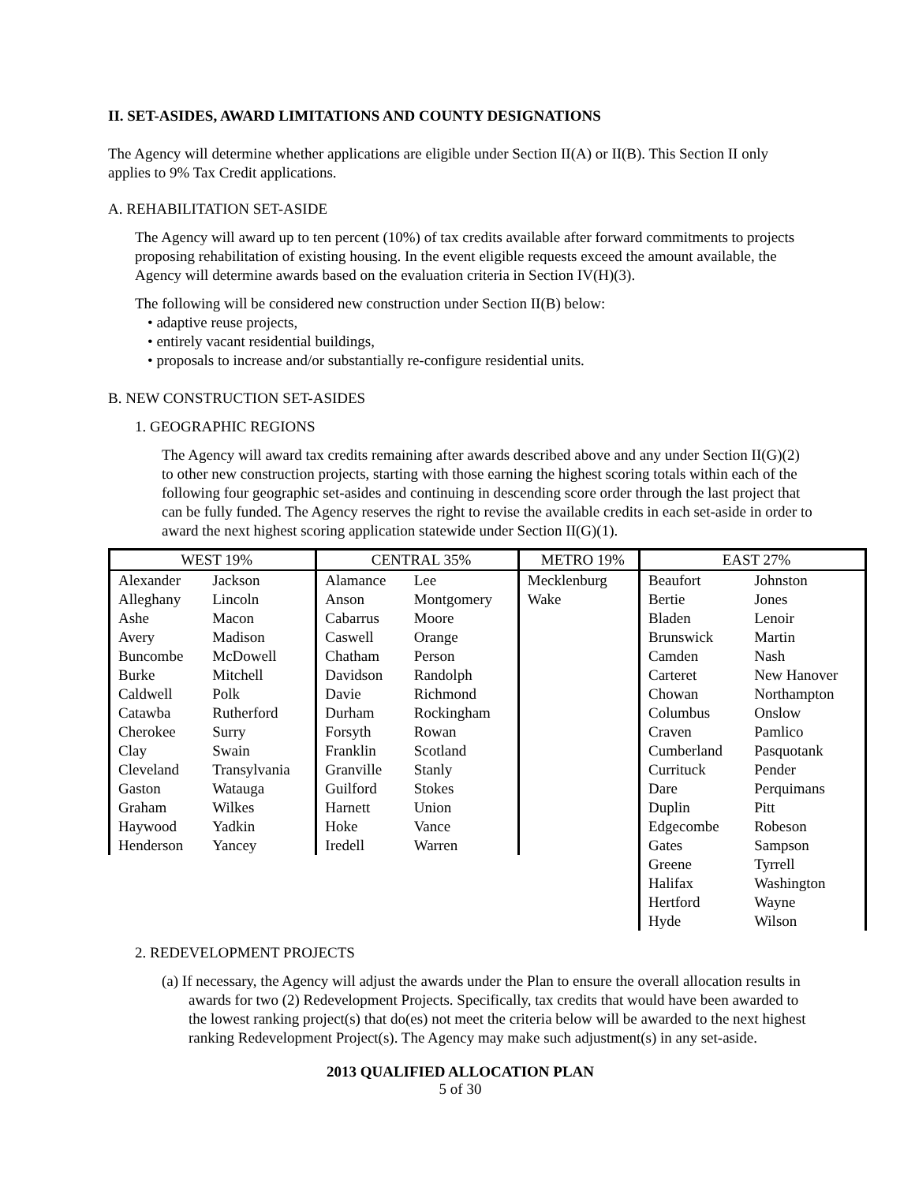II. SET-ASIDES, AWARD LIMITATIONS AND COUNTY DESIGNATIONS
The Agency will determine whether applications are eligible under Section II(A) or II(B). This Section II only applies to 9% Tax Credit applications.
A. REHABILITATION SET-ASIDE
The Agency will award up to ten percent (10%) of tax credits available after forward commitments to projects proposing rehabilitation of existing housing. In the event eligible requests exceed the amount available, the Agency will determine awards based on the evaluation criteria in Section IV(H)(3).
The following will be considered new construction under Section II(B) below:
• adaptive reuse projects,
• entirely vacant residential buildings,
• proposals to increase and/or substantially re-configure residential units.
B. NEW CONSTRUCTION SET-ASIDES
1. GEOGRAPHIC REGIONS
The Agency will award tax credits remaining after awards described above and any under Section II(G)(2) to other new construction projects, starting with those earning the highest scoring totals within each of the following four geographic set-asides and continuing in descending score order through the last project that can be fully funded. The Agency reserves the right to revise the available credits in each set-aside in order to award the next highest scoring application statewide under Section II(G)(1).
| WEST 19% | | CENTRAL 35% | | METRO 19% | EAST 27% | |
| --- | --- | --- | --- | --- | --- | --- |
| Alexander | Jackson | Alamance | Lee | Mecklenburg | Beaufort | Johnston |
| Alleghany | Lincoln | Anson | Montgomery | Wake | Bertie | Jones |
| Ashe | Macon | Cabarrus | Moore | | Bladen | Lenoir |
| Avery | Madison | Caswell | Orange | | Brunswick | Martin |
| Buncombe | McDowell | Chatham | Person | | Camden | Nash |
| Burke | Mitchell | Davidson | Randolph | | Carteret | New Hanover |
| Caldwell | Polk | Davie | Richmond | | Chowan | Northampton |
| Catawba | Rutherford | Durham | Rockingham | | Columbus | Onslow |
| Cherokee | Surry | Forsyth | Rowan | | Craven | Pamlico |
| Clay | Swain | Franklin | Scotland | | Cumberland | Pasquotank |
| Cleveland | Transylvania | Granville | Stanly | | Currituck | Pender |
| Gaston | Watauga | Guilford | Stokes | | Dare | Perquimans |
| Graham | Wilkes | Harnett | Union | | Duplin | Pitt |
| Haywood | Yadkin | Hoke | Vance | | Edgecombe | Robeson |
| Henderson | Yancey | Iredell | Warren | | Gates | Sampson |
| | | | | | Greene | Tyrrell |
| | | | | | Halifax | Washington |
| | | | | | Hertford | Wayne |
| | | | | | Hyde | Wilson |
2. REDEVELOPMENT PROJECTS
(a) If necessary, the Agency will adjust the awards under the Plan to ensure the overall allocation results in awards for two (2) Redevelopment Projects. Specifically, tax credits that would have been awarded to the lowest ranking project(s) that do(es) not meet the criteria below will be awarded to the next highest ranking Redevelopment Project(s). The Agency may make such adjustment(s) in any set-aside.
2013 QUALIFIED ALLOCATION PLAN
5 of 30